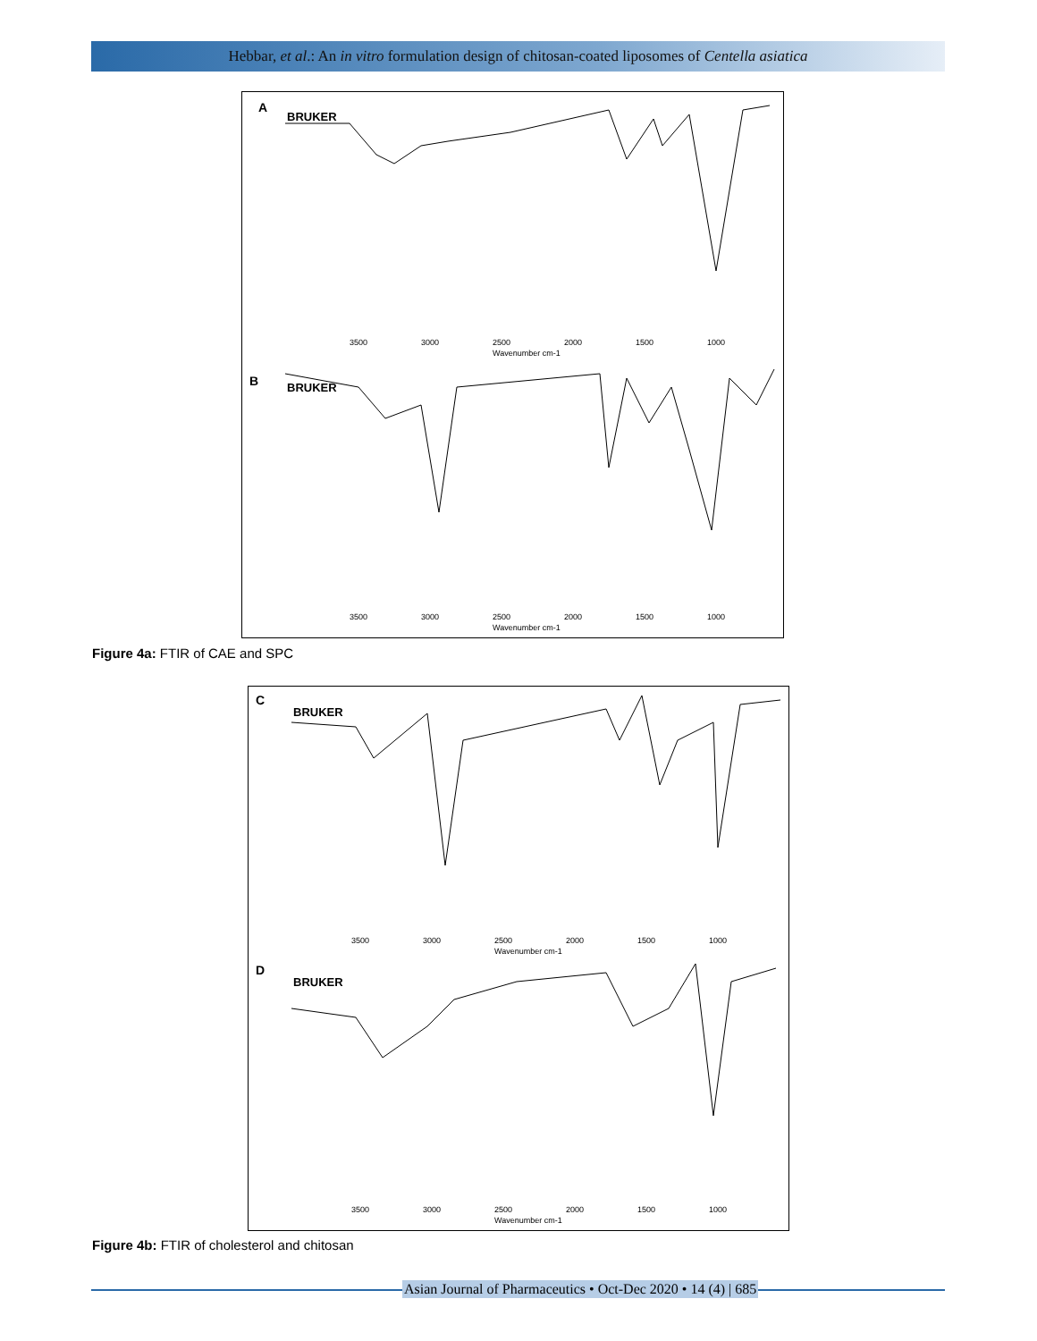Hebbar, et al.: An in vitro formulation design of chitosan-coated liposomes of Centella asiatica
A
BRUKER
3500
3000
2500
2000
1500
1000
Wavenumber cm-1
B
BRUKER
3500
3000
2500
2000
1500
1000
Wavenumber cm-1
Figure 4a: FTIR of CAE and SPC
C
BRUKER
3500
3000
2500
2000
1500
1000
Wavenumber cm-1
D
BRUKER
3500
3000
2500
2000
1500
1000
Wavenumber cm-1
Figure 4b: FTIR of cholesterol and chitosan
Asian Journal of Pharmaceutics • Oct-Dec 2020 • 14 (4) | 685